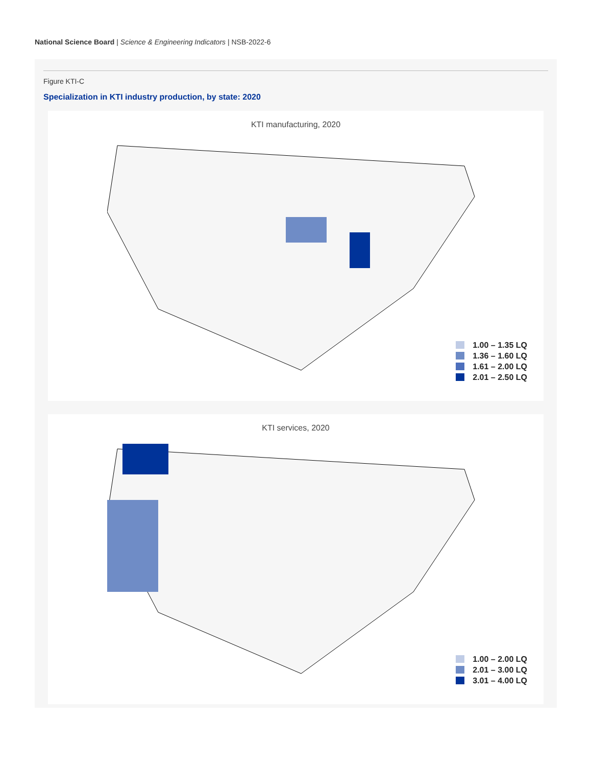National Science Board | Science & Engineering Indicators | NSB-2022-6
Figure KTI-C
Specialization in KTI industry production, by state: 2020
KTI manufacturing, 2020
1.00 – 1.35 LQ
1.36 – 1.60 LQ
1.61 – 2.00 LQ
2.01 – 2.50 LQ
KTI services, 2020
1.00 – 2.00 LQ
2.01 – 3.00 LQ
3.01 – 4.00 LQ